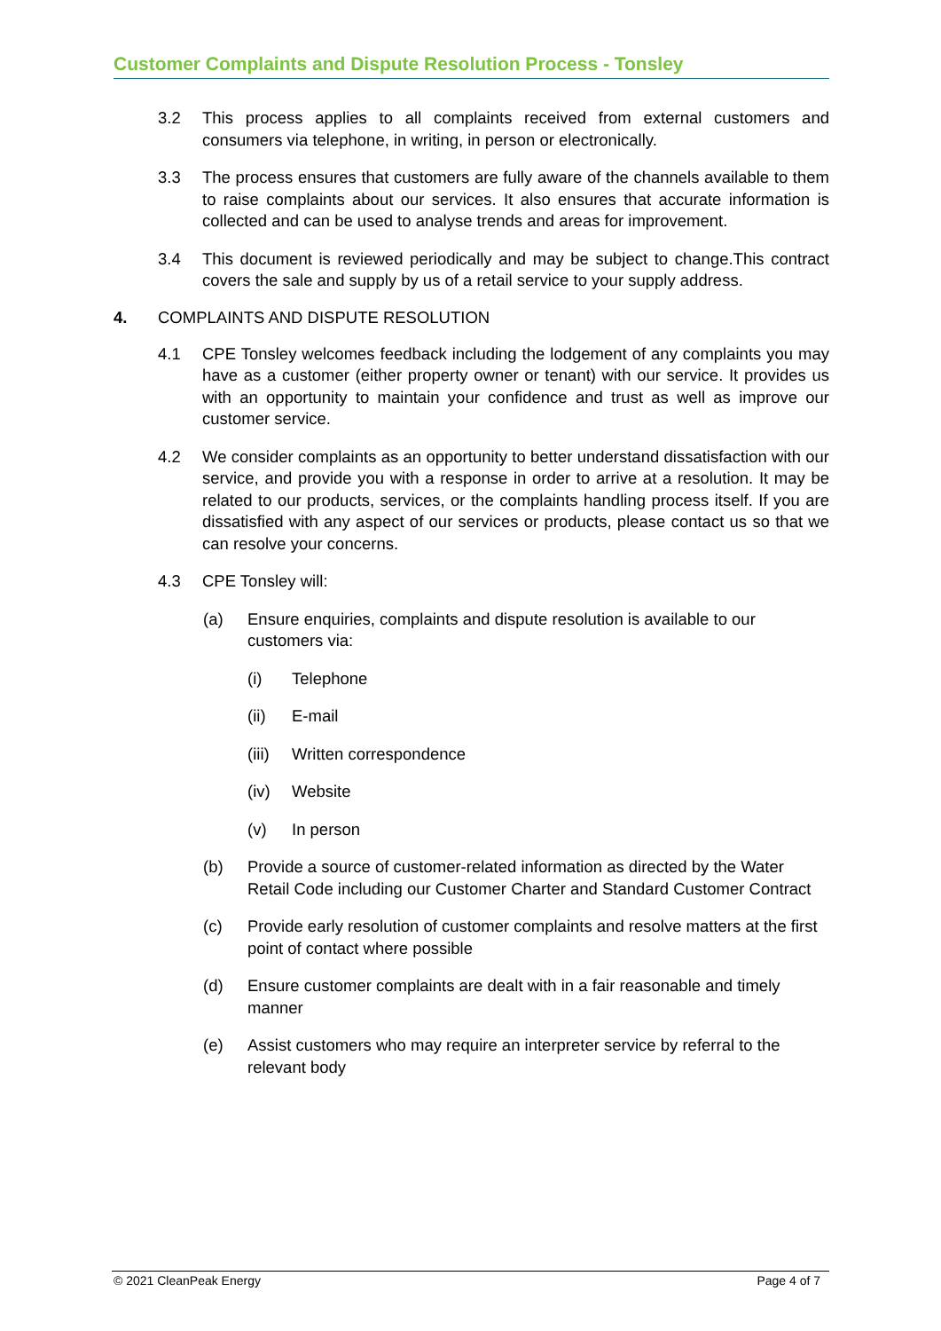Customer Complaints and Dispute Resolution Process - Tonsley
3.2 This process applies to all complaints received from external customers and consumers via telephone, in writing, in person or electronically.
3.3 The process ensures that customers are fully aware of the channels available to them to raise complaints about our services. It also ensures that accurate information is collected and can be used to analyse trends and areas for improvement.
3.4 This document is reviewed periodically and may be subject to change.This contract covers the sale and supply by us of a retail service to your supply address.
4. COMPLAINTS AND DISPUTE RESOLUTION
4.1 CPE Tonsley welcomes feedback including the lodgement of any complaints you may have as a customer (either property owner or tenant) with our service. It provides us with an opportunity to maintain your confidence and trust as well as improve our customer service.
4.2 We consider complaints as an opportunity to better understand dissatisfaction with our service, and provide you with a response in order to arrive at a resolution. It may be related to our products, services, or the complaints handling process itself. If you are dissatisfied with any aspect of our services or products, please contact us so that we can resolve your concerns.
4.3 CPE Tonsley will:
(a) Ensure enquiries, complaints and dispute resolution is available to our customers via:
(i) Telephone
(ii) E-mail
(iii) Written correspondence
(iv) Website
(v) In person
(b) Provide a source of customer-related information as directed by the Water Retail Code including our Customer Charter and Standard Customer Contract
(c) Provide early resolution of customer complaints and resolve matters at the first point of contact where possible
(d) Ensure customer complaints are dealt with in a fair reasonable and timely manner
(e) Assist customers who may require an interpreter service by referral to the relevant body
© 2021 CleanPeak Energy Page 4 of 7